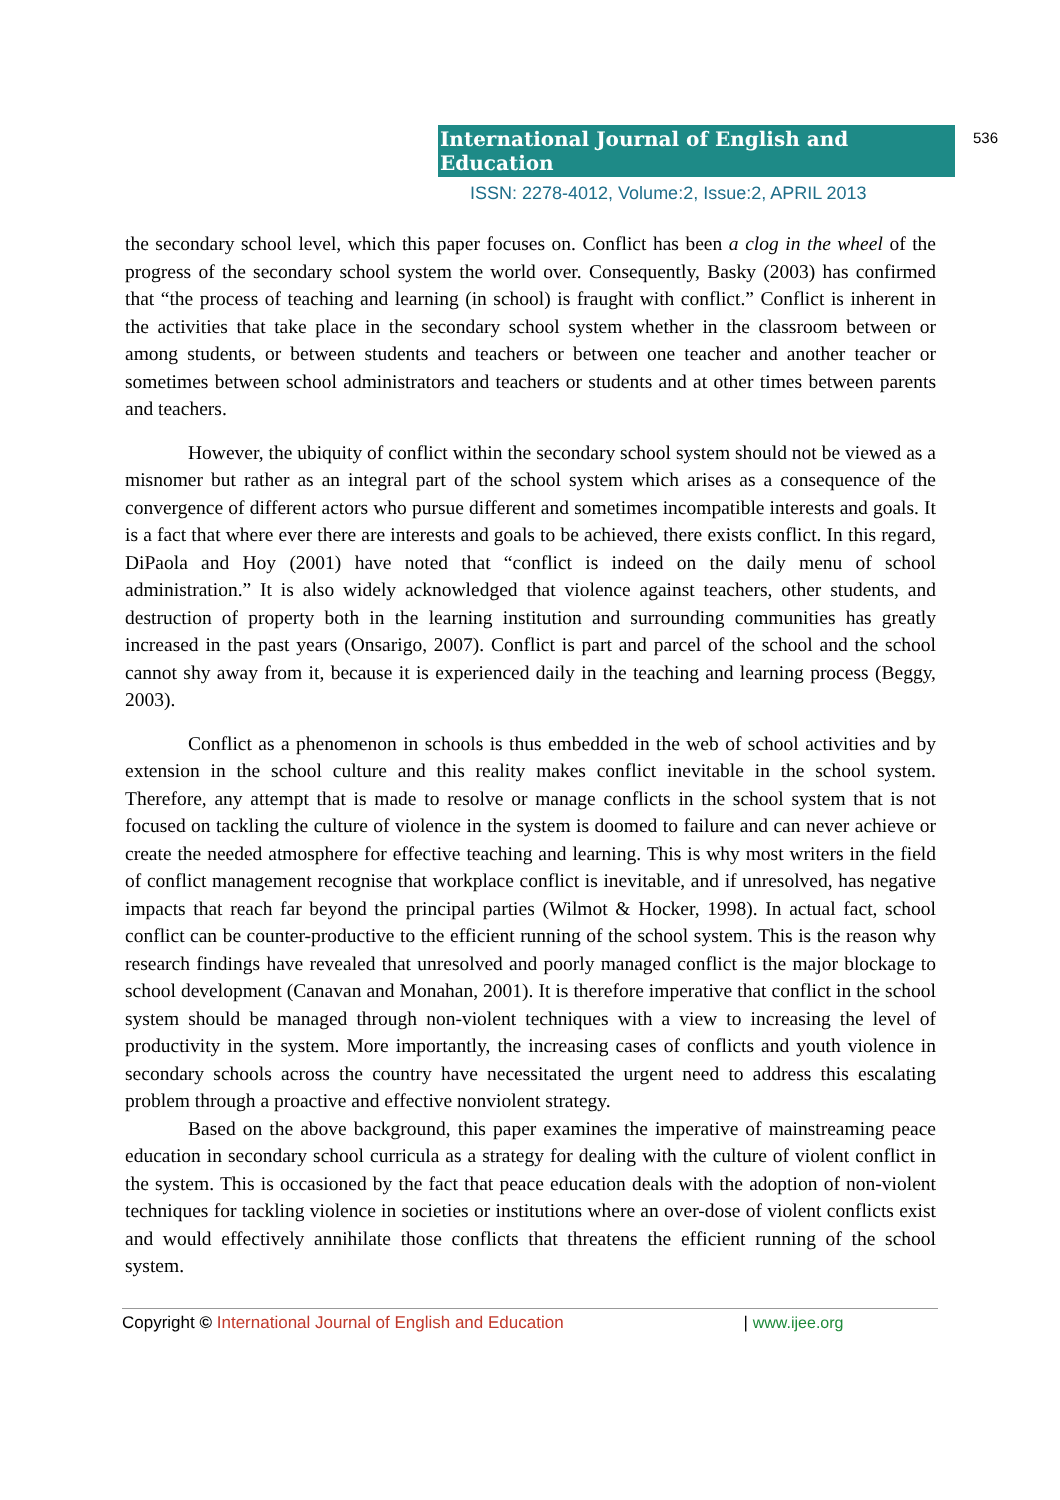International Journal of English and Education 536
ISSN: 2278-4012, Volume:2, Issue:2, APRIL 2013
the secondary school level, which this paper focuses on. Conflict has been a clog in the wheel of the progress of the secondary school system the world over. Consequently, Basky (2003) has confirmed that “the process of teaching and learning (in school) is fraught with conflict.” Conflict is inherent in the activities that take place in the secondary school system whether in the classroom between or among students, or between students and teachers or between one teacher and another teacher or sometimes between school administrators and teachers or students and at other times between parents and teachers.
However, the ubiquity of conflict within the secondary school system should not be viewed as a misnomer but rather as an integral part of the school system which arises as a consequence of the convergence of different actors who pursue different and sometimes incompatible interests and goals. It is a fact that where ever there are interests and goals to be achieved, there exists conflict. In this regard, DiPaola and Hoy (2001) have noted that “conflict is indeed on the daily menu of school administration.” It is also widely acknowledged that violence against teachers, other students, and destruction of property both in the learning institution and surrounding communities has greatly increased in the past years (Onsarigo, 2007). Conflict is part and parcel of the school and the school cannot shy away from it, because it is experienced daily in the teaching and learning process (Beggy, 2003).
Conflict as a phenomenon in schools is thus embedded in the web of school activities and by extension in the school culture and this reality makes conflict inevitable in the school system. Therefore, any attempt that is made to resolve or manage conflicts in the school system that is not focused on tackling the culture of violence in the system is doomed to failure and can never achieve or create the needed atmosphere for effective teaching and learning. This is why most writers in the field of conflict management recognise that workplace conflict is inevitable, and if unresolved, has negative impacts that reach far beyond the principal parties (Wilmot & Hocker, 1998). In actual fact, school conflict can be counter-productive to the efficient running of the school system. This is the reason why research findings have revealed that unresolved and poorly managed conflict is the major blockage to school development (Canavan and Monahan, 2001). It is therefore imperative that conflict in the school system should be managed through non-violent techniques with a view to increasing the level of productivity in the system. More importantly, the increasing cases of conflicts and youth violence in secondary schools across the country have necessitated the urgent need to address this escalating problem through a proactive and effective nonviolent strategy.
Based on the above background, this paper examines the imperative of mainstreaming peace education in secondary school curricula as a strategy for dealing with the culture of violent conflict in the system. This is occasioned by the fact that peace education deals with the adoption of non-violent techniques for tackling violence in societies or institutions where an over-dose of violent conflicts exist and would effectively annihilate those conflicts that threatens the efficient running of the school system.
Copyright © International Journal of English and Education | www.ijee.org